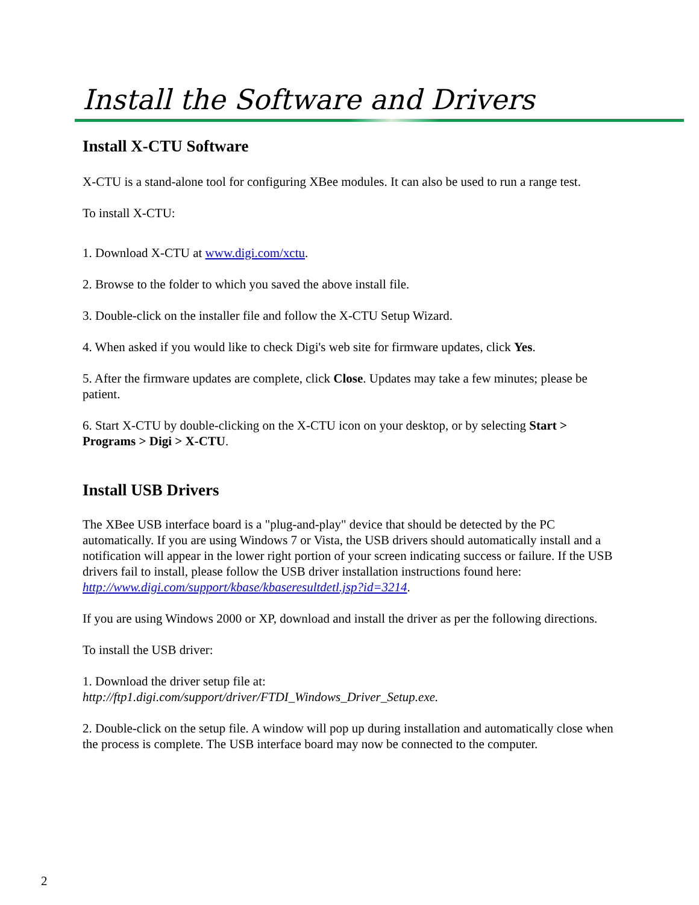Install the Software and Drivers
Install X-CTU Software
X-CTU is a stand-alone tool for configuring XBee modules. It can also be used to run a range test.
To install X-CTU:
1. Download X-CTU at www.digi.com/xctu.
2. Browse to the folder to which you saved the above install file.
3. Double-click on the installer file and follow the X-CTU Setup Wizard.
4. When asked if you would like to check Digi's web site for firmware updates, click Yes.
5. After the firmware updates are complete, click Close. Updates may take a few minutes; please be patient.
6. Start X-CTU by double-clicking on the X-CTU icon on your desktop, or by selecting Start > Programs > Digi > X-CTU.
Install USB Drivers
The XBee USB interface board is a "plug-and-play" device that should be detected by the PC automatically. If you are using Windows 7 or Vista, the USB drivers should automatically install and a notification will appear in the lower right portion of your screen indicating success or failure. If the USB drivers fail to install, please follow the USB driver installation instructions found here: http://www.digi.com/support/kbase/kbaseresultdetl.jsp?id=3214.
If you are using Windows 2000 or XP, download and install the driver as per the following directions.
To install the USB driver:
1. Download the driver setup file at:
http://ftp1.digi.com/support/driver/FTDI_Windows_Driver_Setup.exe.
2. Double-click on the setup file. A window will pop up during installation and automatically close when the process is complete. The USB interface board may now be connected to the computer.
2